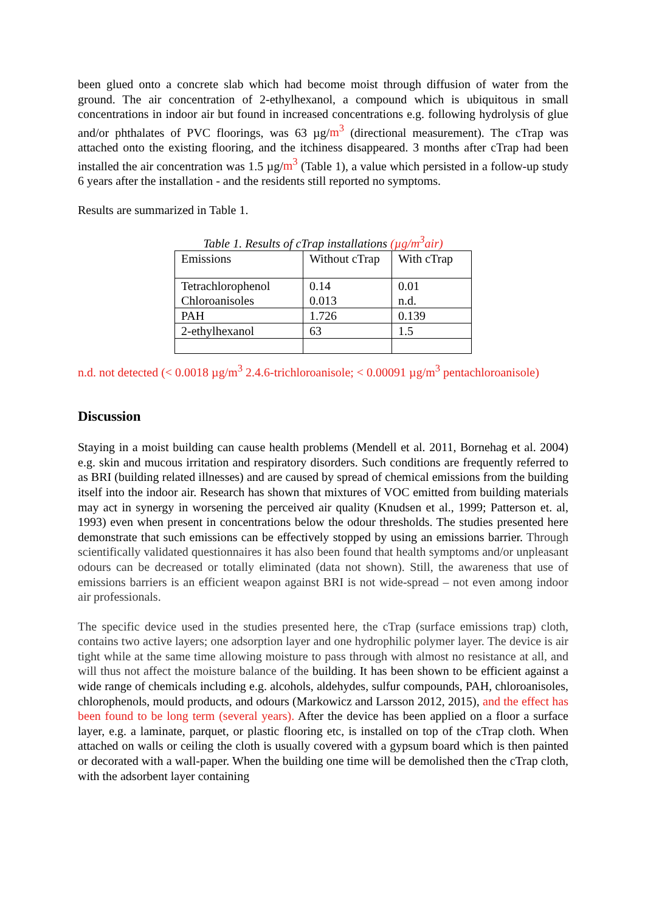been glued onto a concrete slab which had become moist through diffusion of water from the ground. The air concentration of 2-ethylhexanol, a compound which is ubiquitous in small concentrations in indoor air but found in increased concentrations e.g. following hydrolysis of glue and/or phthalates of PVC floorings, was 63 µg/m<sup>3</sup> (directional measurement). The cTrap was attached onto the existing flooring, and the itchiness disappeared. 3 months after cTrap had been installed the air concentration was 1.5 µg/m<sup>3</sup> (Table 1), a value which persisted in a follow-up study 6 years after the installation - and the residents still reported no symptoms.
Results are summarized in Table 1.
Table 1. Results of cTrap installations (µg/m<sup>3</sup>air)
| Emissions | Without cTrap | With cTrap |
| Tetrachlorophenol Chloroanisoles | 0.14 0.013 | 0.01 n.d. |
| PAH | 1.726 | 0.139 |
| 2-ethylhexanol | 63 | 1.5 |
n.d. not detected (< 0.0018 µg/m<sup>3</sup> 2.4.6-trichloroanisole; < 0.00091 µg/m<sup>3</sup> pentachloroanisole)
Discussion
Staying in a moist building can cause health problems (Mendell et al. 2011, Bornehag et al. 2004) e.g. skin and mucous irritation and respiratory disorders. Such conditions are frequently referred to as BRI (building related illnesses) and are caused by spread of chemical emissions from the building itself into the indoor air. Research has shown that mixtures of VOC emitted from building materials may act in synergy in worsening the perceived air quality (Knudsen et al., 1999; Patterson et. al, 1993) even when present in concentrations below the odour thresholds. The studies presented here demonstrate that such emissions can be effectively stopped by using an emissions barrier. Through scientifically validated questionnaires it has also been found that health symptoms and/or unpleasant odours can be decreased or totally eliminated (data not shown). Still, the awareness that use of emissions barriers is an efficient weapon against BRI is not wide-spread – not even among indoor air professionals.
The specific device used in the studies presented here, the cTrap (surface emissions trap) cloth, contains two active layers; one adsorption layer and one hydrophilic polymer layer. The device is air tight while at the same time allowing moisture to pass through with almost no resistance at all, and will thus not affect the moisture balance of the building. It has been shown to be efficient against a wide range of chemicals including e.g. alcohols, aldehydes, sulfur compounds, PAH, chloroanisoles, chlorophenols, mould products, and odours (Markowicz and Larsson 2012, 2015), and the effect has been found to be long term (several years). After the device has been applied on a floor a surface layer, e.g. a laminate, parquet, or plastic flooring etc, is installed on top of the cTrap cloth. When attached on walls or ceiling the cloth is usually covered with a gypsum board which is then painted or decorated with a wall-paper. When the building one time will be demolished then the cTrap cloth, with the adsorbent layer containing